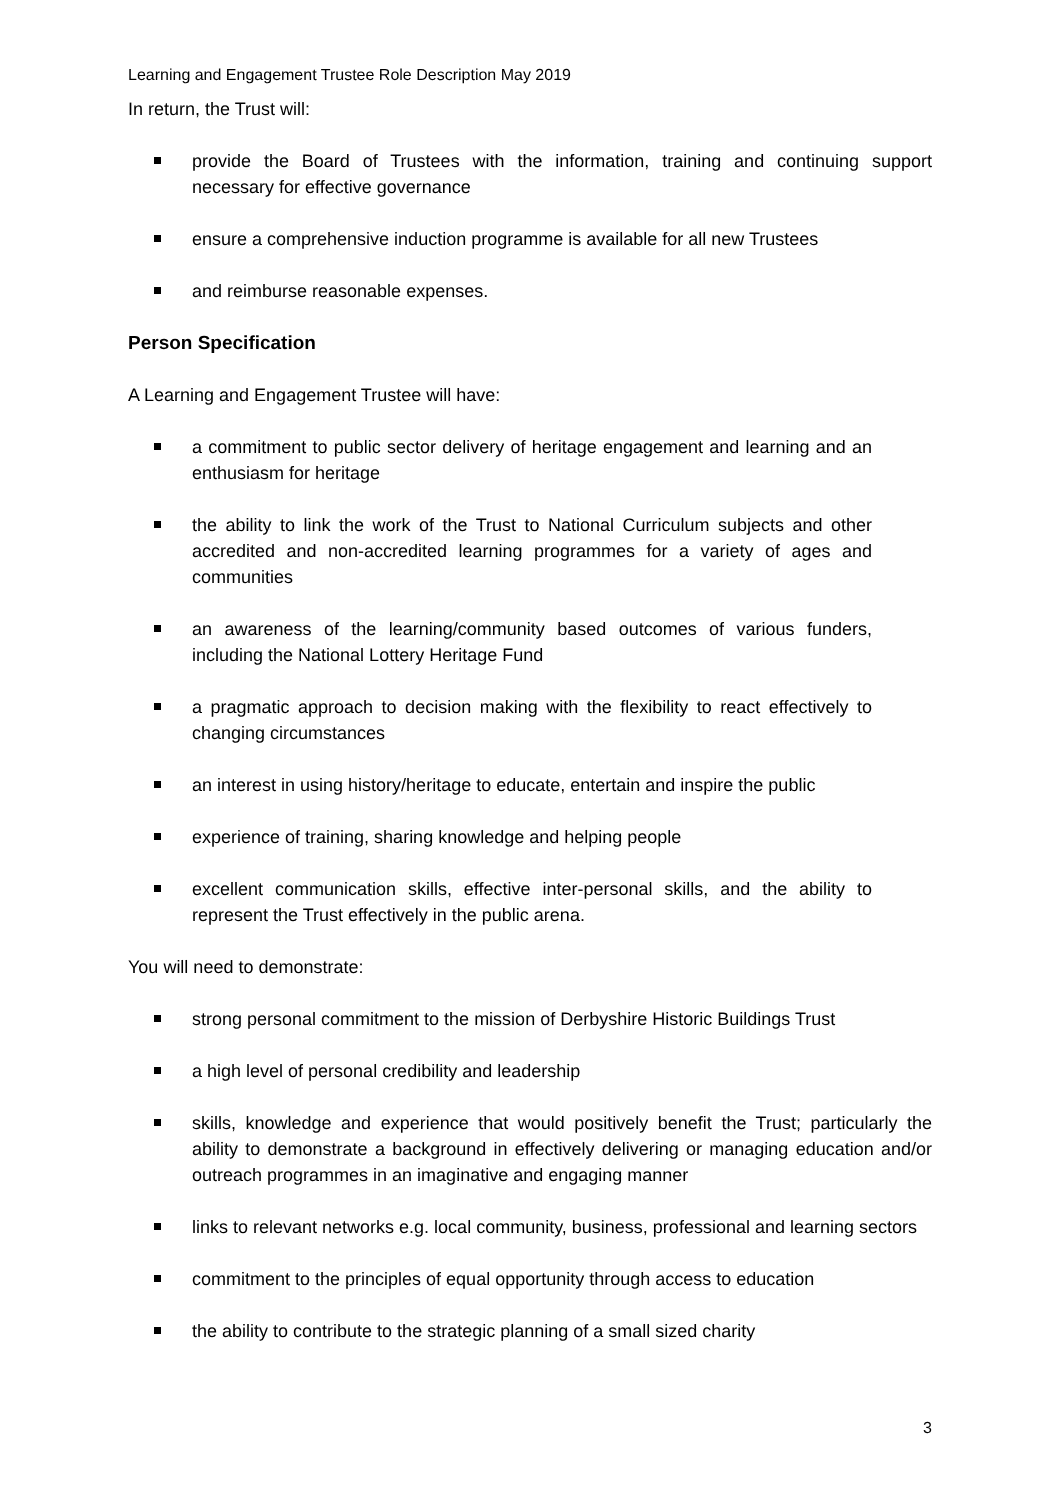Learning and Engagement Trustee Role Description May 2019
In return, the Trust will:
provide the Board of Trustees with the information, training and continuing support necessary for effective governance
ensure a comprehensive induction programme is available for all new Trustees
and reimburse reasonable expenses.
Person Specification
A Learning and Engagement Trustee will have:
a commitment to public sector delivery of heritage engagement and learning and an enthusiasm for heritage
the ability to link the work of the Trust to National Curriculum subjects and other accredited and non-accredited learning programmes for a variety of ages and communities
an awareness of the learning/community based outcomes of various funders, including the National Lottery Heritage Fund
a pragmatic approach to decision making with the flexibility to react effectively to changing circumstances
an interest in using history/heritage to educate, entertain and inspire the public
experience of training, sharing knowledge and helping people
excellent communication skills, effective inter-personal skills, and the ability to represent the Trust effectively in the public arena.
You will need to demonstrate:
strong personal commitment to the mission of Derbyshire Historic Buildings Trust
a high level of personal credibility and leadership
skills, knowledge and experience that would positively benefit the Trust; particularly the ability to demonstrate a background in effectively delivering or managing education and/or outreach programmes in an imaginative and engaging manner
links to relevant networks e.g. local community, business, professional and learning sectors
commitment to the principles of equal opportunity through access to education
the ability to contribute to the strategic planning of a small sized charity
3